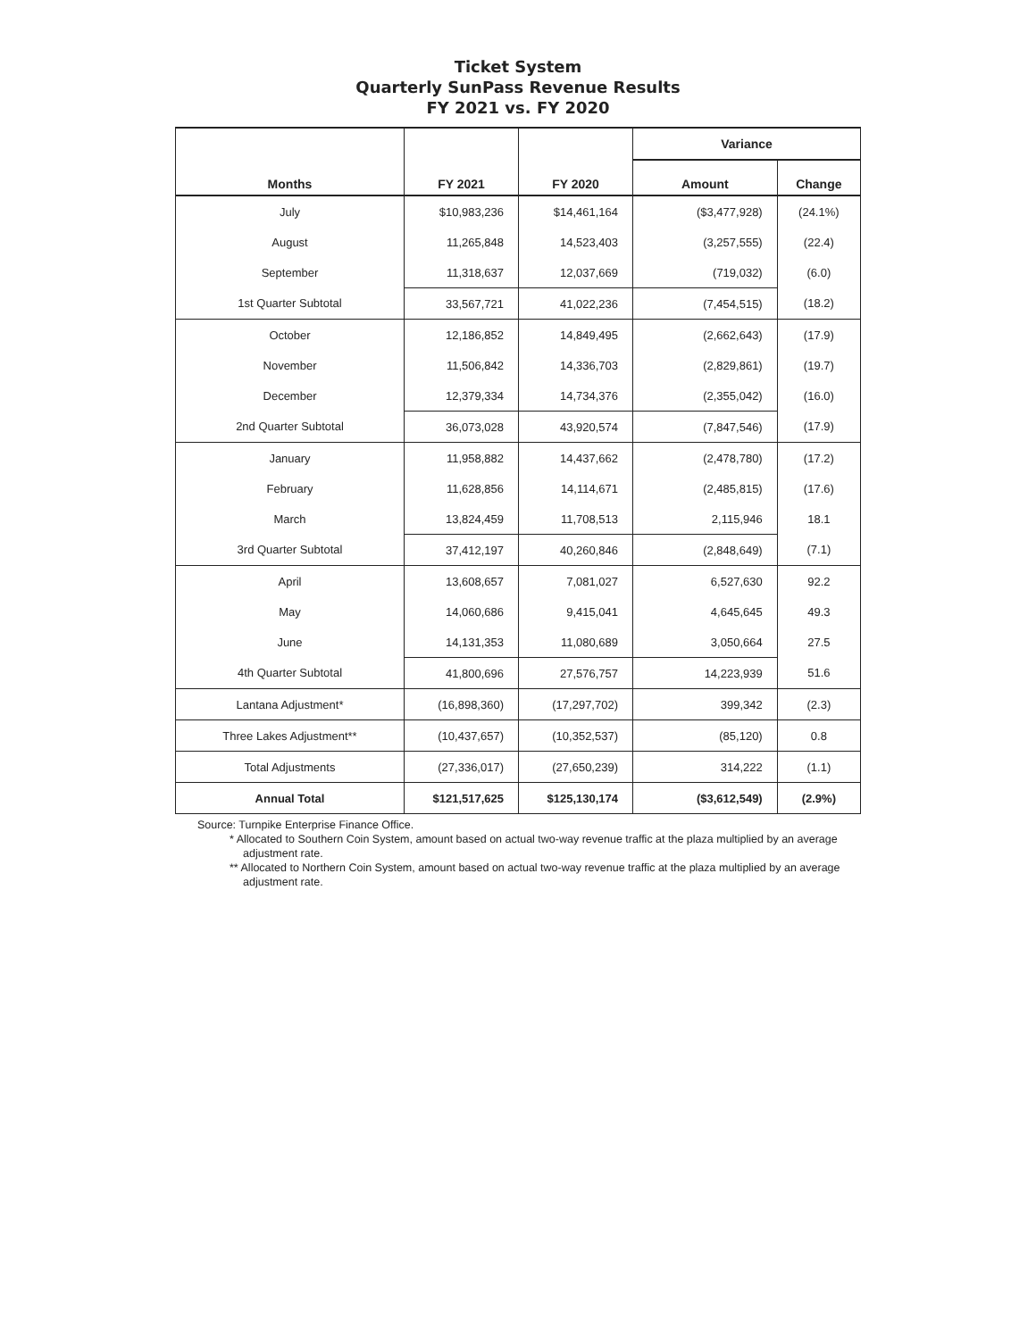Ticket System
Quarterly SunPass Revenue Results
FY 2021 vs. FY 2020
| | | | Variance | |
| --- | --- | --- | --- | --- |
| Months | FY 2021 | FY 2020 | Amount | Change |
| July | $10,983,236 | $14,461,164 | ($3,477,928) | (24.1%) |
| August | 11,265,848 | 14,523,403 | (3,257,555) | (22.4) |
| September | 11,318,637 | 12,037,669 | (719,032) | (6.0) |
| 1st Quarter Subtotal | 33,567,721 | 41,022,236 | (7,454,515) | (18.2) |
| October | 12,186,852 | 14,849,495 | (2,662,643) | (17.9) |
| November | 11,506,842 | 14,336,703 | (2,829,861) | (19.7) |
| December | 12,379,334 | 14,734,376 | (2,355,042) | (16.0) |
| 2nd Quarter Subtotal | 36,073,028 | 43,920,574 | (7,847,546) | (17.9) |
| January | 11,958,882 | 14,437,662 | (2,478,780) | (17.2) |
| February | 11,628,856 | 14,114,671 | (2,485,815) | (17.6) |
| March | 13,824,459 | 11,708,513 | 2,115,946 | 18.1 |
| 3rd Quarter Subtotal | 37,412,197 | 40,260,846 | (2,848,649) | (7.1) |
| April | 13,608,657 | 7,081,027 | 6,527,630 | 92.2 |
| May | 14,060,686 | 9,415,041 | 4,645,645 | 49.3 |
| June | 14,131,353 | 11,080,689 | 3,050,664 | 27.5 |
| 4th Quarter Subtotal | 41,800,696 | 27,576,757 | 14,223,939 | 51.6 |
| Lantana Adjustment* | (16,898,360) | (17,297,702) | 399,342 | (2.3) |
| Three Lakes Adjustment** | (10,437,657) | (10,352,537) | (85,120) | 0.8 |
| Total Adjustments | (27,336,017) | (27,650,239) | 314,222 | (1.1) |
| Annual Total | $121,517,625 | $125,130,174 | ($3,612,549) | (2.9%) |
Source: Turnpike Enterprise Finance Office.
* Allocated to Southern Coin System, amount based on actual two-way revenue traffic at the plaza multiplied by an average adjustment rate.
** Allocated to Northern Coin System, amount based on actual two-way revenue traffic at the plaza multiplied by an average adjustment rate.